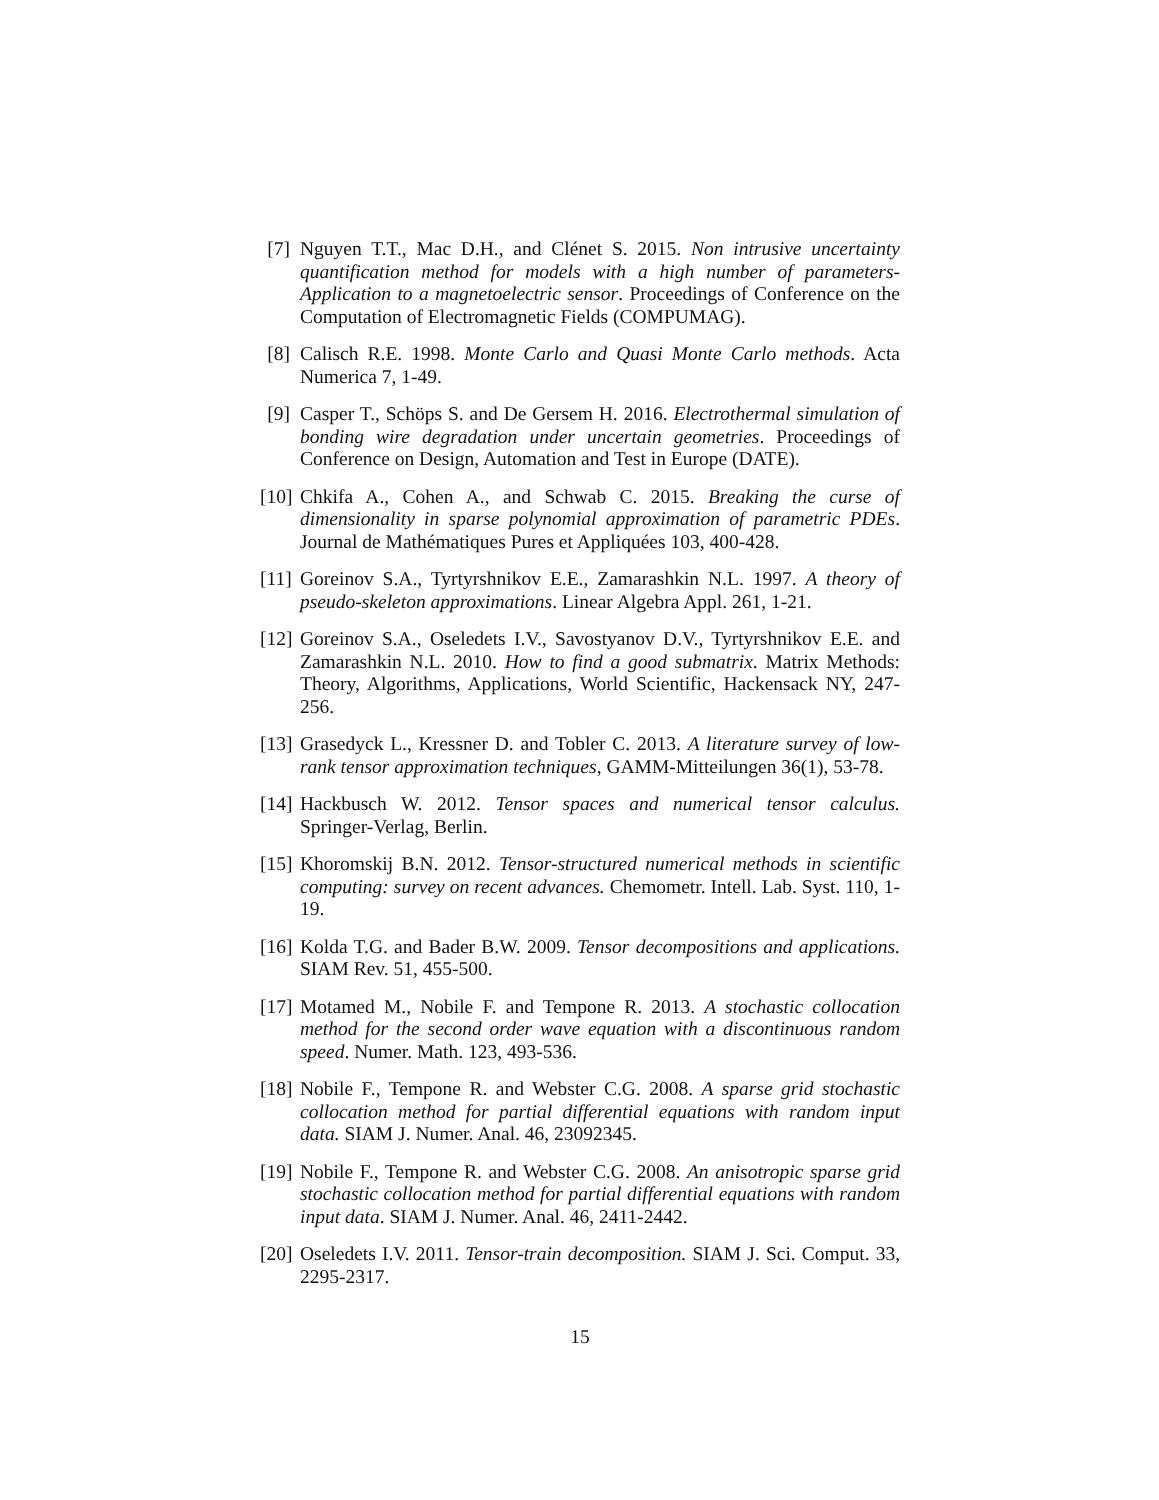[7] Nguyen T.T., Mac D.H., and Clénet S. 2015. Non intrusive uncertainty quantification method for models with a high number of parameters-Application to a magnetoelectric sensor. Proceedings of Conference on the Computation of Electromagnetic Fields (COMPUMAG).
[8] Calisch R.E. 1998. Monte Carlo and Quasi Monte Carlo methods. Acta Numerica 7, 1-49.
[9] Casper T., Schöps S. and De Gersem H. 2016. Electrothermal simulation of bonding wire degradation under uncertain geometries. Proceedings of Conference on Design, Automation and Test in Europe (DATE).
[10] Chkifa A., Cohen A., and Schwab C. 2015. Breaking the curse of dimensionality in sparse polynomial approximation of parametric PDEs. Journal de Mathématiques Pures et Appliquées 103, 400-428.
[11] Goreinov S.A., Tyrtyrshnikov E.E., Zamarashkin N.L. 1997. A theory of pseudo-skeleton approximations. Linear Algebra Appl. 261, 1-21.
[12] Goreinov S.A., Oseledets I.V., Savostyanov D.V., Tyrtyrshnikov E.E. and Zamarashkin N.L. 2010. How to find a good submatrix. Matrix Methods: Theory, Algorithms, Applications, World Scientific, Hackensack NY, 247-256.
[13] Grasedyck L., Kressner D. and Tobler C. 2013. A literature survey of low-rank tensor approximation techniques, GAMM-Mitteilungen 36(1), 53-78.
[14] Hackbusch W. 2012. Tensor spaces and numerical tensor calculus. Springer-Verlag, Berlin.
[15] Khoromskij B.N. 2012. Tensor-structured numerical methods in scientific computing: survey on recent advances. Chemometr. Intell. Lab. Syst. 110, 1-19.
[16] Kolda T.G. and Bader B.W. 2009. Tensor decompositions and applications. SIAM Rev. 51, 455-500.
[17] Motamed M., Nobile F. and Tempone R. 2013. A stochastic collocation method for the second order wave equation with a discontinuous random speed. Numer. Math. 123, 493-536.
[18] Nobile F., Tempone R. and Webster C.G. 2008. A sparse grid stochastic collocation method for partial differential equations with random input data. SIAM J. Numer. Anal. 46, 23092345.
[19] Nobile F., Tempone R. and Webster C.G. 2008. An anisotropic sparse grid stochastic collocation method for partial differential equations with random input data. SIAM J. Numer. Anal. 46, 2411-2442.
[20] Oseledets I.V. 2011. Tensor-train decomposition. SIAM J. Sci. Comput. 33, 2295-2317.
15